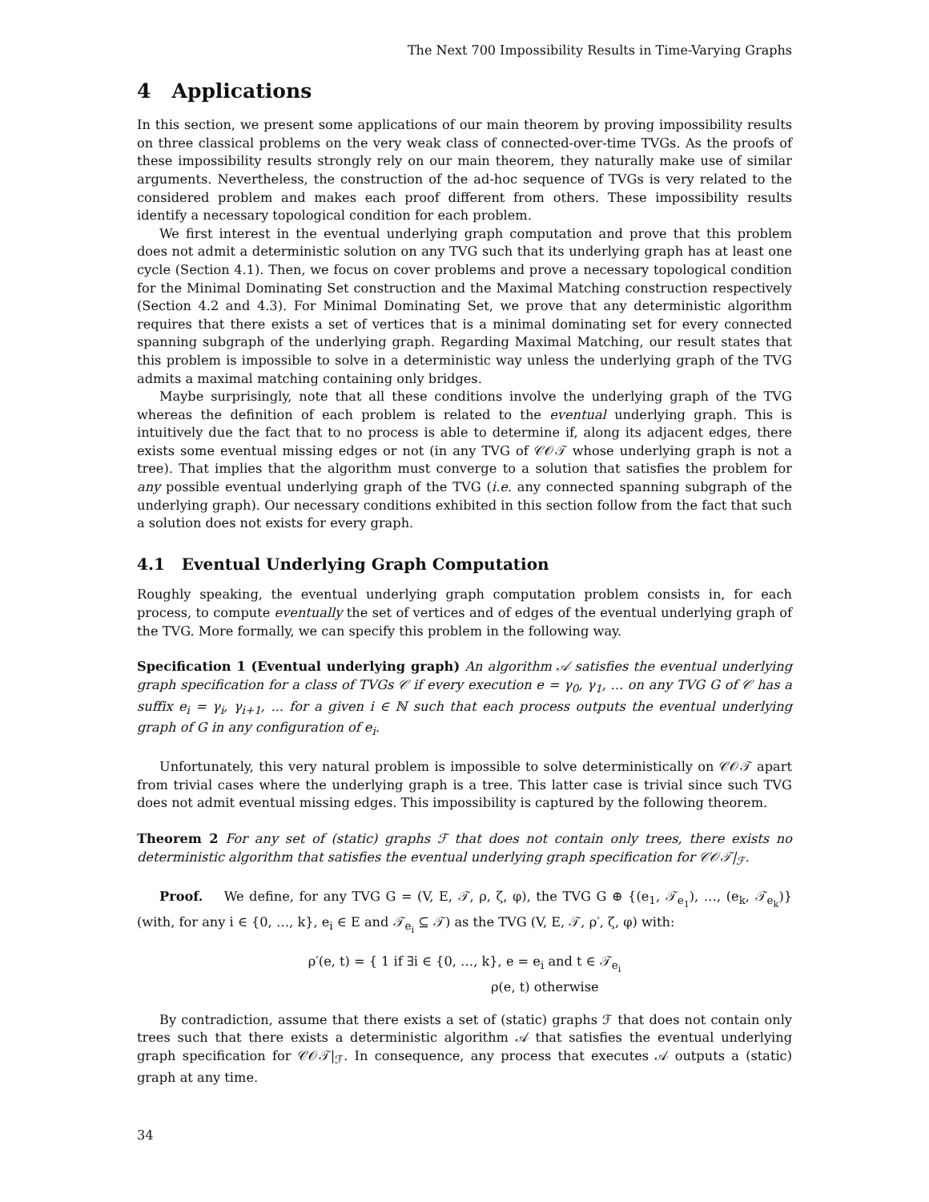The Next 700 Impossibility Results in Time-Varying Graphs
4 Applications
In this section, we present some applications of our main theorem by proving impossibility results on three classical problems on the very weak class of connected-over-time TVGs. As the proofs of these impossibility results strongly rely on our main theorem, they naturally make use of similar arguments. Nevertheless, the construction of the ad-hoc sequence of TVGs is very related to the considered problem and makes each proof different from others. These impossibility results identify a necessary topological condition for each problem.
We first interest in the eventual underlying graph computation and prove that this problem does not admit a deterministic solution on any TVG such that its underlying graph has at least one cycle (Section 4.1). Then, we focus on cover problems and prove a necessary topological condition for the Minimal Dominating Set construction and the Maximal Matching construction respectively (Section 4.2 and 4.3). For Minimal Dominating Set, we prove that any deterministic algorithm requires that there exists a set of vertices that is a minimal dominating set for every connected spanning subgraph of the underlying graph. Regarding Maximal Matching, our result states that this problem is impossible to solve in a deterministic way unless the underlying graph of the TVG admits a maximal matching containing only bridges.
Maybe surprisingly, note that all these conditions involve the underlying graph of the TVG whereas the definition of each problem is related to the eventual underlying graph. This is intuitively due the fact that to no process is able to determine if, along its adjacent edges, there exists some eventual missing edges or not (in any TVG of 𝒞𝒪𝒯 whose underlying graph is not a tree). That implies that the algorithm must converge to a solution that satisfies the problem for any possible eventual underlying graph of the TVG (i.e. any connected spanning subgraph of the underlying graph). Our necessary conditions exhibited in this section follow from the fact that such a solution does not exists for every graph.
4.1 Eventual Underlying Graph Computation
Roughly speaking, the eventual underlying graph computation problem consists in, for each process, to compute eventually the set of vertices and of edges of the eventual underlying graph of the TVG. More formally, we can specify this problem in the following way.
Specification 1 (Eventual underlying graph) An algorithm 𝒜 satisfies the eventual underlying graph specification for a class of TVGs 𝒞 if every execution e = γ<sub>0</sub>, γ<sub>1</sub>, ... on any TVG G of 𝒞 has a suffix e<sub>i</sub> = γ<sub>i</sub>, γ<sub>i+1</sub>, ... for a given i ∈ ℕ such that each process outputs the eventual underlying graph of G in any configuration of e<sub>i</sub>.
Unfortunately, this very natural problem is impossible to solve deterministically on 𝒞𝒪𝒯 apart from trivial cases where the underlying graph is a tree. This latter case is trivial since such TVG does not admit eventual missing edges. This impossibility is captured by the following theorem.
Theorem 2 For any set of (static) graphs ℱ that does not contain only trees, there exists no deterministic algorithm that satisfies the eventual underlying graph specification for 𝒞𝒪𝒯|<sub>ℱ</sub>.
Proof. We define, for any TVG G = (V, E, 𝒯, ρ, ζ, φ), the TVG G ⊕ {(e<sub>1</sub>, 𝒯<sub>e<sub>1</sub></sub>), …, (e<sub>k</sub>, 𝒯<sub>e<sub>k</sub></sub>)} (with, for any i ∈ {0, …, k}, e<sub>i</sub> ∈ E and 𝒯<sub>e<sub>i</sub></sub> ⊆ 𝒯) as the TVG (V, E, 𝒯, ρ′, ζ, φ) with:
ρ′(e, t) = { 1 if ∃i ∈ {0, …, k}, e = e<sub>i</sub> and t ∈ 𝒯<sub>e<sub>i</sub></sub>
ρ(e, t) otherwise
By contradiction, assume that there exists a set of (static) graphs ℱ that does not contain only trees such that there exists a deterministic algorithm 𝒜 that satisfies the eventual underlying graph specification for 𝒞𝒪𝒯|<sub>ℱ</sub>. In consequence, any process that executes 𝒜 outputs a (static) graph at any time.
34